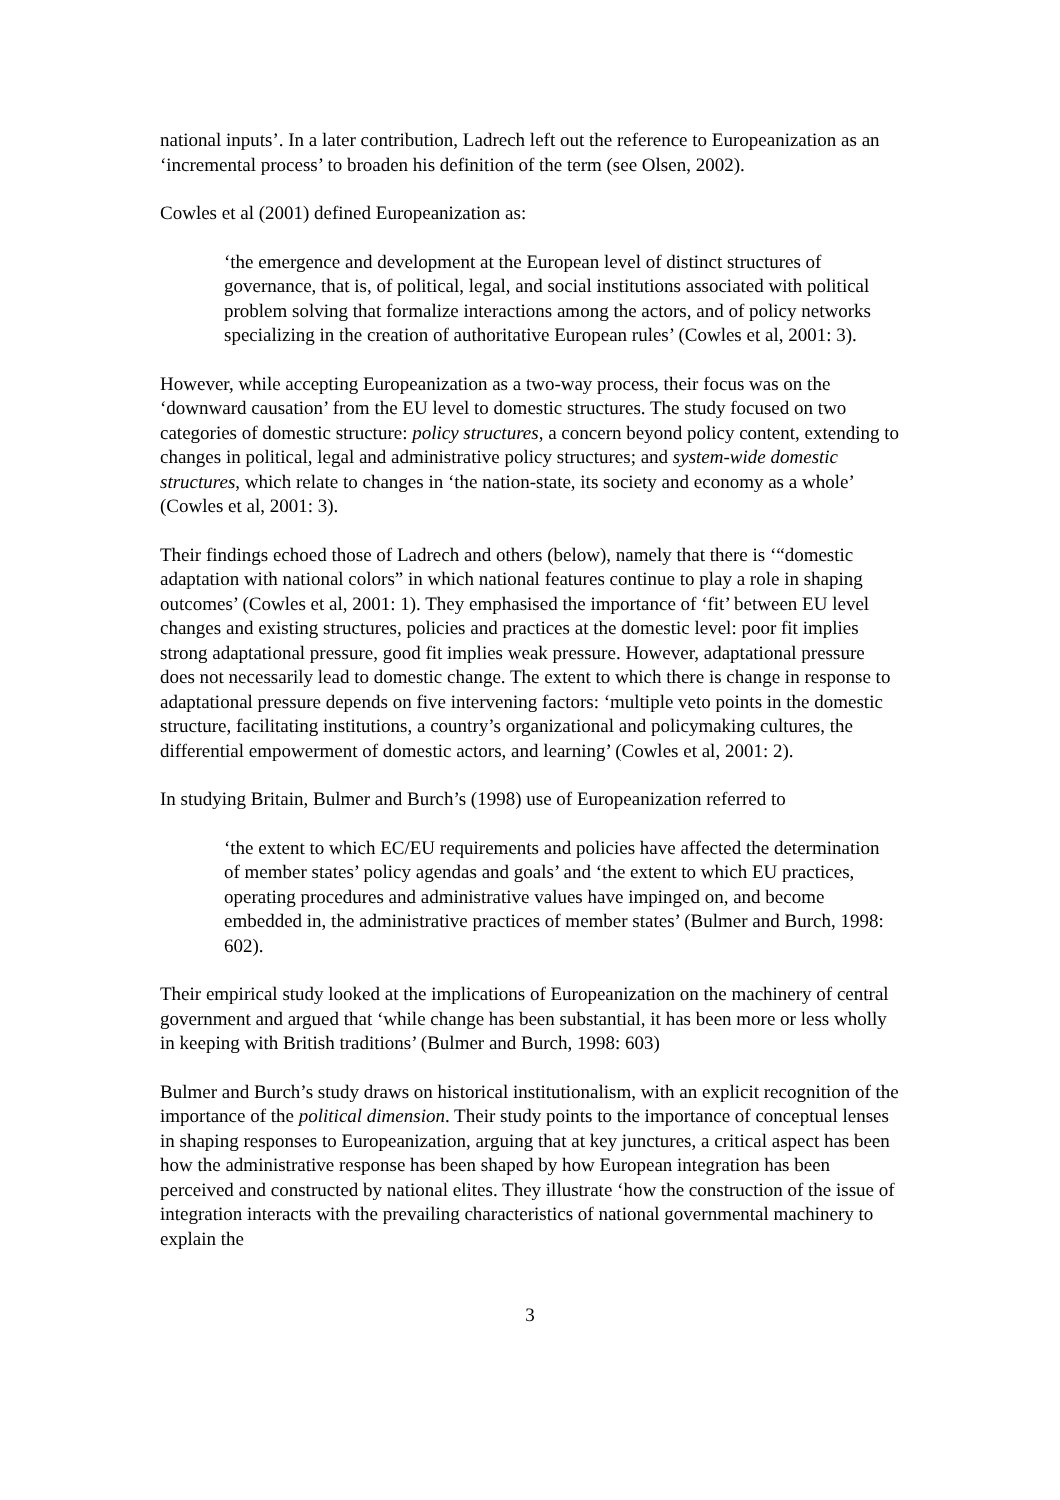national inputs’. In a later contribution, Ladrech left out the reference to Europeanization as an ‘incremental process’ to broaden his definition of the term (see Olsen, 2002).
Cowles et al (2001) defined Europeanization as:
‘the emergence and development at the European level of distinct structures of governance, that is, of political, legal, and social institutions associated with political problem solving that formalize interactions among the actors, and of policy networks specializing in the creation of authoritative European rules’ (Cowles et al, 2001: 3).
However, while accepting Europeanization as a two-way process, their focus was on the ‘downward causation’ from the EU level to domestic structures. The study focused on two categories of domestic structure: policy structures, a concern beyond policy content, extending to changes in political, legal and administrative policy structures; and system-wide domestic structures, which relate to changes in ‘the nation-state, its society and economy as a whole’ (Cowles et al, 2001: 3).
Their findings echoed those of Ladrech and others (below), namely that there is ‘“domestic adaptation with national colors” in which national features continue to play a role in shaping outcomes’ (Cowles et al, 2001: 1). They emphasised the importance of ‘fit’ between EU level changes and existing structures, policies and practices at the domestic level: poor fit implies strong adaptational pressure, good fit implies weak pressure. However, adaptational pressure does not necessarily lead to domestic change. The extent to which there is change in response to adaptational pressure depends on five intervening factors: ‘multiple veto points in the domestic structure, facilitating institutions, a country’s organizational and policymaking cultures, the differential empowerment of domestic actors, and learning’ (Cowles et al, 2001: 2).
In studying Britain, Bulmer and Burch’s (1998) use of Europeanization referred to
‘the extent to which EC/EU requirements and policies have affected the determination of member states’ policy agendas and goals’ and ‘the extent to which EU practices, operating procedures and administrative values have impinged on, and become embedded in, the administrative practices of member states’ (Bulmer and Burch, 1998: 602).
Their empirical study looked at the implications of Europeanization on the machinery of central government and argued that ‘while change has been substantial, it has been more or less wholly in keeping with British traditions’ (Bulmer and Burch, 1998: 603)
Bulmer and Burch’s study draws on historical institutionalism, with an explicit recognition of the importance of the political dimension. Their study points to the importance of conceptual lenses in shaping responses to Europeanization, arguing that at key junctures, a critical aspect has been how the administrative response has been shaped by how European integration has been perceived and constructed by national elites. They illustrate ‘how the construction of the issue of integration interacts with the prevailing characteristics of national governmental machinery to explain the
3